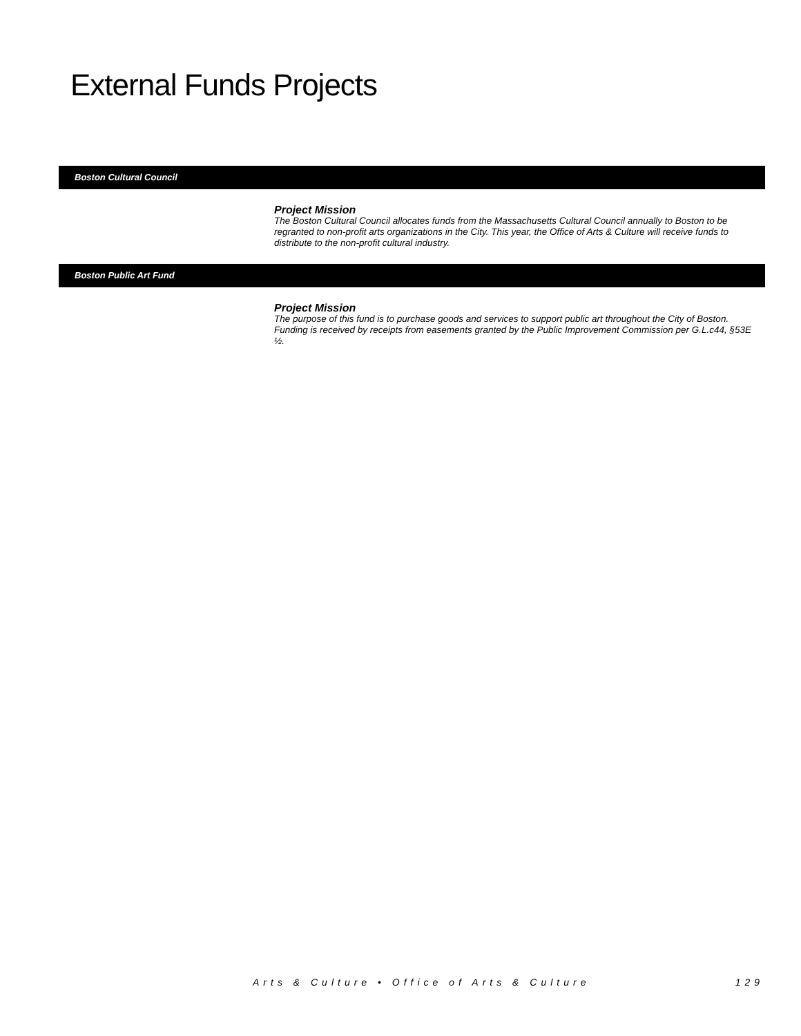External Funds Projects
Boston Cultural Council
Project Mission
The Boston Cultural Council allocates funds from the Massachusetts Cultural Council annually to Boston to be regranted to non-profit arts organizations in the City. This year, the Office of Arts & Culture will receive funds to distribute to the non-profit cultural industry.
Boston Public Art Fund
Project Mission
The purpose of this fund is to purchase goods and services to support public art throughout the City of Boston. Funding is received by receipts from easements granted by the Public Improvement Commission per G.L.c44, §53E ½.
Arts & Culture • Office of Arts & Culture 129